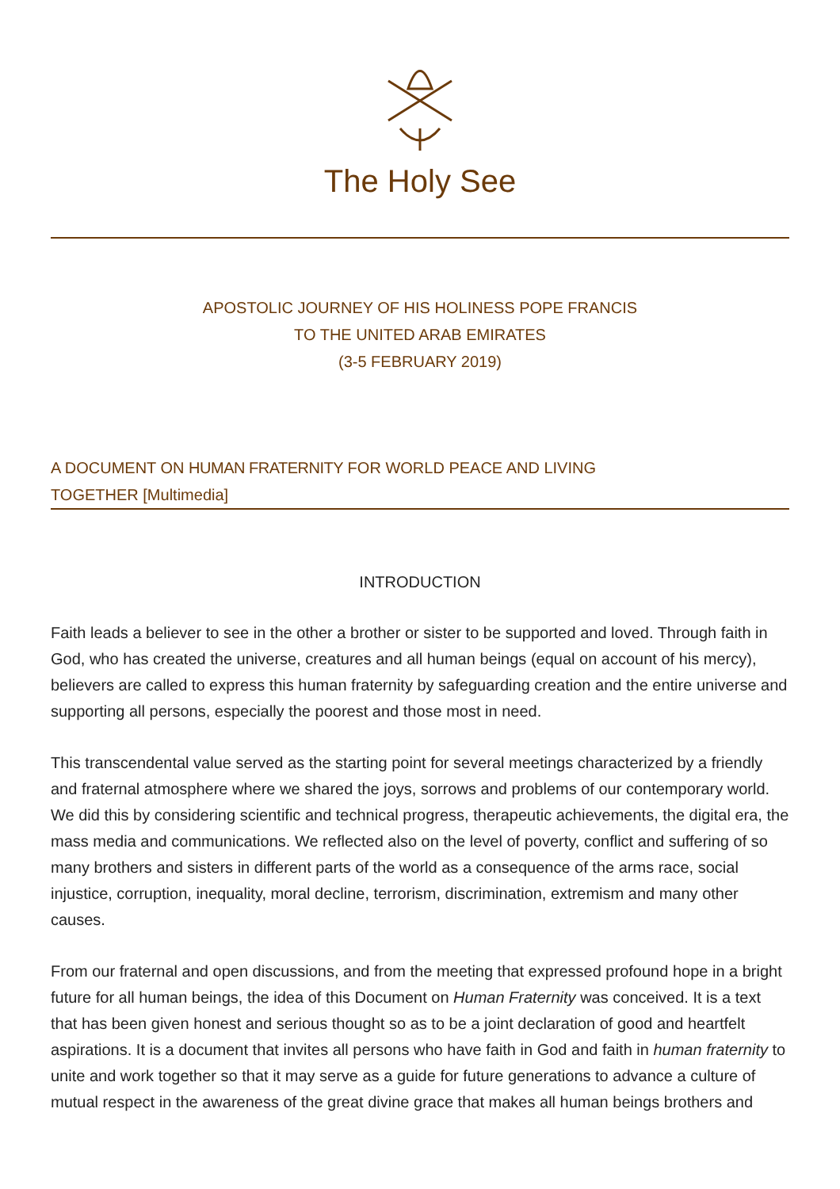The Holy See
APOSTOLIC JOURNEY OF HIS HOLINESS POPE FRANCIS
TO THE UNITED ARAB EMIRATES
(3-5 FEBRUARY 2019)
A DOCUMENT ON HUMAN FRATERNITY FOR WORLD PEACE AND LIVING
TOGETHER [Multimedia]
INTRODUCTION
Faith leads a believer to see in the other a brother or sister to be supported and loved. Through faith in God, who has created the universe, creatures and all human beings (equal on account of his mercy), believers are called to express this human fraternity by safeguarding creation and the entire universe and supporting all persons, especially the poorest and those most in need.
This transcendental value served as the starting point for several meetings characterized by a friendly and fraternal atmosphere where we shared the joys, sorrows and problems of our contemporary world. We did this by considering scientific and technical progress, therapeutic achievements, the digital era, the mass media and communications. We reflected also on the level of poverty, conflict and suffering of so many brothers and sisters in different parts of the world as a consequence of the arms race, social injustice, corruption, inequality, moral decline, terrorism, discrimination, extremism and many other causes.
From our fraternal and open discussions, and from the meeting that expressed profound hope in a bright future for all human beings, the idea of this Document on Human Fraternity was conceived. It is a text that has been given honest and serious thought so as to be a joint declaration of good and heartfelt aspirations. It is a document that invites all persons who have faith in God and faith in human fraternity to unite and work together so that it may serve as a guide for future generations to advance a culture of mutual respect in the awareness of the great divine grace that makes all human beings brothers and